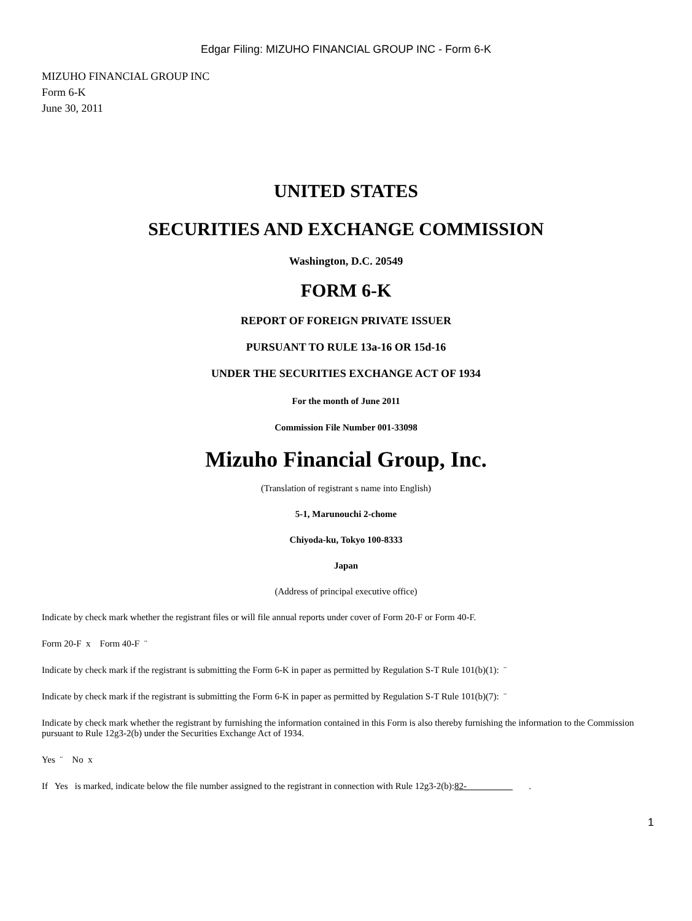Edgar Filing: MIZUHO FINANCIAL GROUP INC - Form 6-K
MIZUHO FINANCIAL GROUP INC
Form 6-K
June 30, 2011
UNITED STATES
SECURITIES AND EXCHANGE COMMISSION
Washington, D.C. 20549
FORM 6-K
REPORT OF FOREIGN PRIVATE ISSUER
PURSUANT TO RULE 13a-16 OR 15d-16
UNDER THE SECURITIES EXCHANGE ACT OF 1934
For the month of June 2011
Commission File Number 001-33098
Mizuho Financial Group, Inc.
(Translation of registrant s name into English)
5-1, Marunouchi 2-chome
Chiyoda-ku, Tokyo 100-8333
Japan
(Address of principal executive office)
Indicate by check mark whether the registrant files or will file annual reports under cover of Form 20-F or Form 40-F.
Form 20-F x Form 40-F ¨
Indicate by check mark if the registrant is submitting the Form 6-K in paper as permitted by Regulation S-T Rule 101(b)(1): ¨
Indicate by check mark if the registrant is submitting the Form 6-K in paper as permitted by Regulation S-T Rule 101(b)(7): ¨
Indicate by check mark whether the registrant by furnishing the information contained in this Form is also thereby furnishing the information to the Commission pursuant to Rule 12g3-2(b) under the Securities Exchange Act of 1934.
Yes ¨ No x
If Yes is marked, indicate below the file number assigned to the registrant in connection with Rule 12g3-2(b):82- .
1